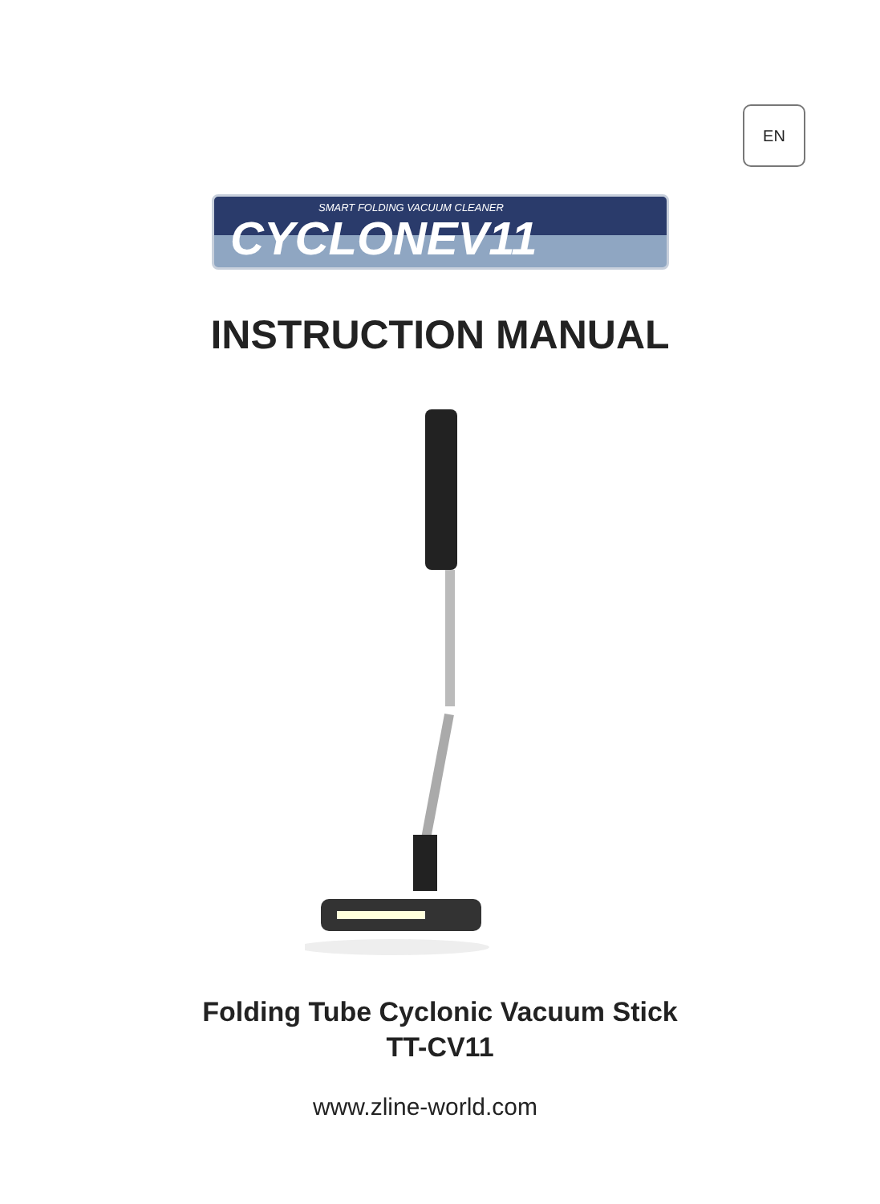EN
SMART FOLDING VACUUM CLEANER
CYCLONEV11
INSTRUCTION MANUAL
Folding Tube Cyclonic Vacuum Stick
TT-CV11
www.zline-world.com